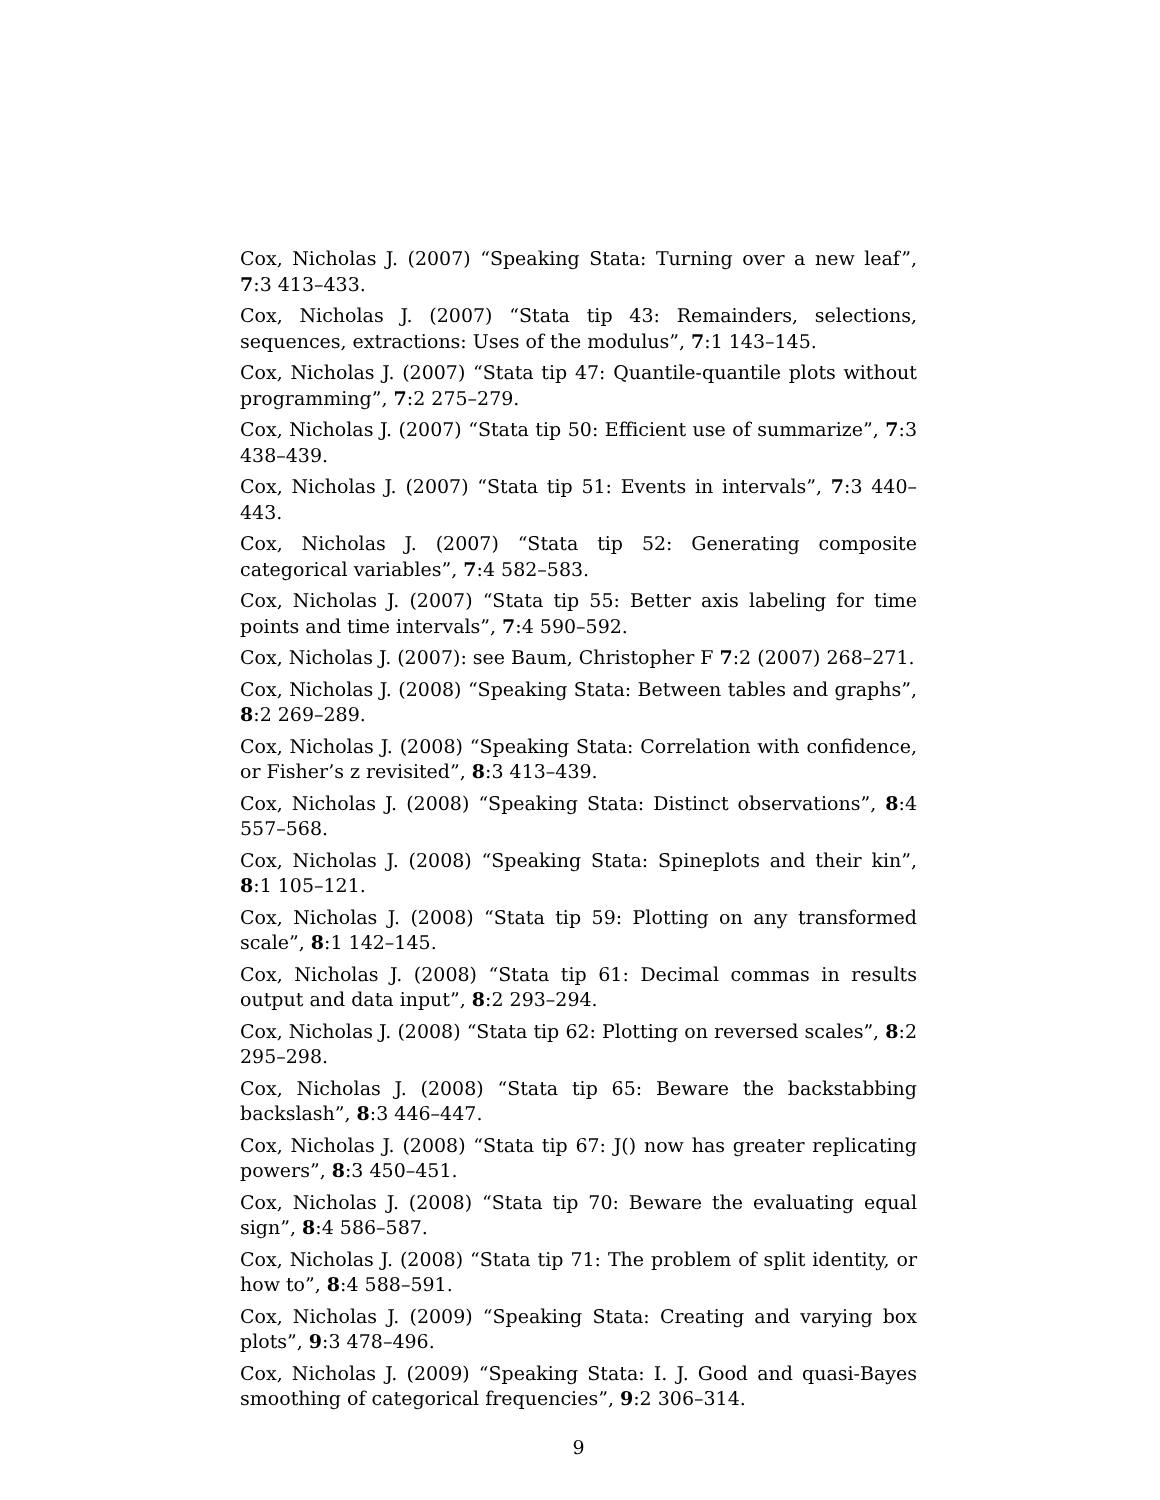Cox, Nicholas J. (2007) “Speaking Stata: Turning over a new leaf”, 7:3 413–433.
Cox, Nicholas J. (2007) “Stata tip 43: Remainders, selections, sequences, extractions: Uses of the modulus”, 7:1 143–145.
Cox, Nicholas J. (2007) “Stata tip 47: Quantile-quantile plots without programming”, 7:2 275–279.
Cox, Nicholas J. (2007) “Stata tip 50: Efficient use of summarize”, 7:3 438–439.
Cox, Nicholas J. (2007) “Stata tip 51: Events in intervals”, 7:3 440–443.
Cox, Nicholas J. (2007) “Stata tip 52: Generating composite categorical variables”, 7:4 582–583.
Cox, Nicholas J. (2007) “Stata tip 55: Better axis labeling for time points and time intervals”, 7:4 590–592.
Cox, Nicholas J. (2007): see Baum, Christopher F 7:2 (2007) 268–271.
Cox, Nicholas J. (2008) “Speaking Stata: Between tables and graphs”, 8:2 269–289.
Cox, Nicholas J. (2008) “Speaking Stata: Correlation with confidence, or Fisher’s z revisited”, 8:3 413–439.
Cox, Nicholas J. (2008) “Speaking Stata: Distinct observations”, 8:4 557–568.
Cox, Nicholas J. (2008) “Speaking Stata: Spineplots and their kin”, 8:1 105–121.
Cox, Nicholas J. (2008) “Stata tip 59: Plotting on any transformed scale”, 8:1 142–145.
Cox, Nicholas J. (2008) “Stata tip 61: Decimal commas in results output and data input”, 8:2 293–294.
Cox, Nicholas J. (2008) “Stata tip 62: Plotting on reversed scales”, 8:2 295–298.
Cox, Nicholas J. (2008) “Stata tip 65: Beware the backstabbing backslash”, 8:3 446–447.
Cox, Nicholas J. (2008) “Stata tip 67: J() now has greater replicating powers”, 8:3 450–451.
Cox, Nicholas J. (2008) “Stata tip 70: Beware the evaluating equal sign”, 8:4 586–587.
Cox, Nicholas J. (2008) “Stata tip 71: The problem of split identity, or how to”, 8:4 588–591.
Cox, Nicholas J. (2009) “Speaking Stata: Creating and varying box plots”, 9:3 478–496.
Cox, Nicholas J. (2009) “Speaking Stata: I. J. Good and quasi-Bayes smoothing of categorical frequencies”, 9:2 306–314.
9